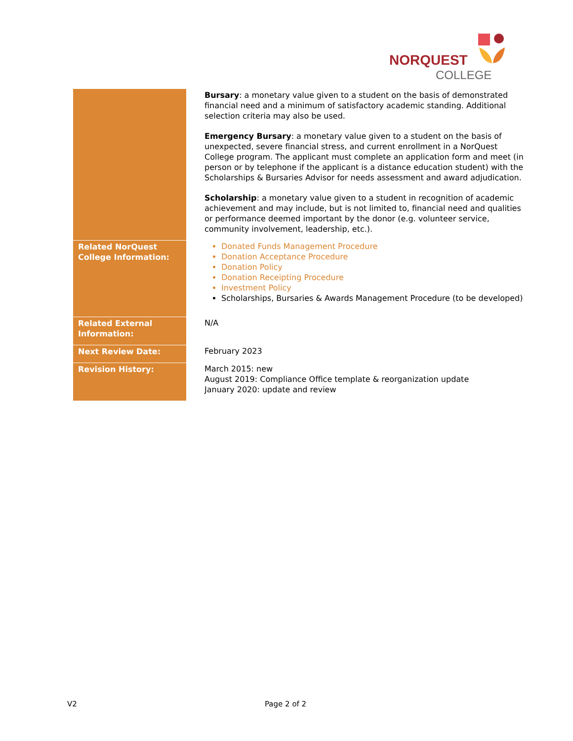NORQUEST
COLLEGE
| | Bursary : a monetary value given to a student on the basis of demonstrated financial need and a minimum of satisfactory academic standing. Additional selection criteria may also be used. Emergency Bursary : a monetary value given to a student on the basis of unexpected, severe financial stress, and current enrollment in a NorQuest College program. The applicant must complete an application form and meet (in person or by telephone if the applicant is a distance education student) with the Scholarships & Bursaries Advisor for needs assessment and award adjudication. Scholarship : a monetary value given to a student in recognition of academic achievement and may include, but is not limited to, financial need and qualities or performance deemed important by the donor (e.g. volunteer service, community involvement, leadership, etc.). |
| Related NorQuest College Information: | Donated Funds Management Procedure Donation Acceptance Procedure Donation Policy Donation Receipting Procedure Investment Policy Scholarships, Bursaries & Awards Management Procedure (to be developed) |
| Related External Information: | N/A |
| Next Review Date: | February 2023 |
| Revision History: | March 2015: new August 2019: Compliance Office template & reorganization update January 2020: update and review |
V2 Page 2 of 2